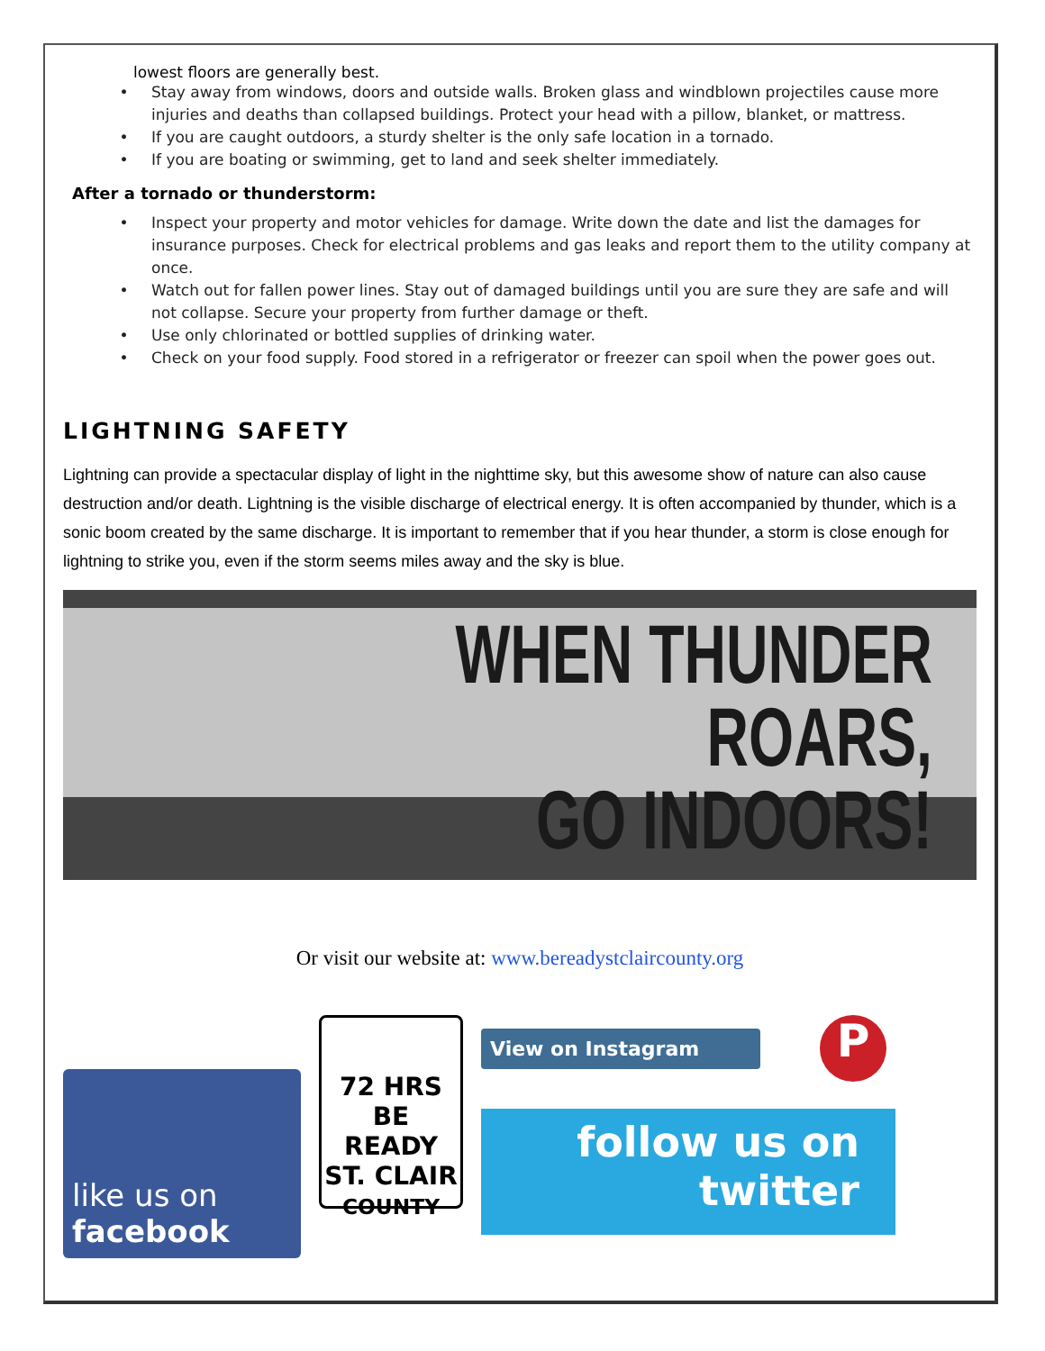lowest floors are generally best.
Stay away from windows, doors and outside walls. Broken glass and windblown projectiles cause more injuries and deaths than collapsed buildings. Protect your head with a pillow, blanket, or mattress.
If you are caught outdoors, a sturdy shelter is the only safe location in a tornado.
If you are boating or swimming, get to land and seek shelter immediately.
After a tornado or thunderstorm:
Inspect your property and motor vehicles for damage. Write down the date and list the damages for insurance purposes. Check for electrical problems and gas leaks and report them to the utility company at once.
Watch out for fallen power lines. Stay out of damaged buildings until you are sure they are safe and will not collapse. Secure your property from further damage or theft.
Use only chlorinated or bottled supplies of drinking water.
Check on your food supply. Food stored in a refrigerator or freezer can spoil when the power goes out.
LIGHTNING SAFETY
Lightning can provide a spectacular display of light in the nighttime sky, but this awesome show of nature can also cause destruction and/or death. Lightning is the visible discharge of electrical energy. It is often accompanied by thunder, which is a sonic boom created by the same discharge. It is important to remember that if you hear thunder, a storm is close enough for lightning to strike you, even if the storm seems miles away and the sky is blue.
WHEN THUNDER ROARS,
GO INDOORS!
Or visit our website at: www.bereadystclaircounty.org
like us on
facebook
72 HRS
BE READY
ST. CLAIR
COUNTY
View on Instagram
P
follow us on
twitter